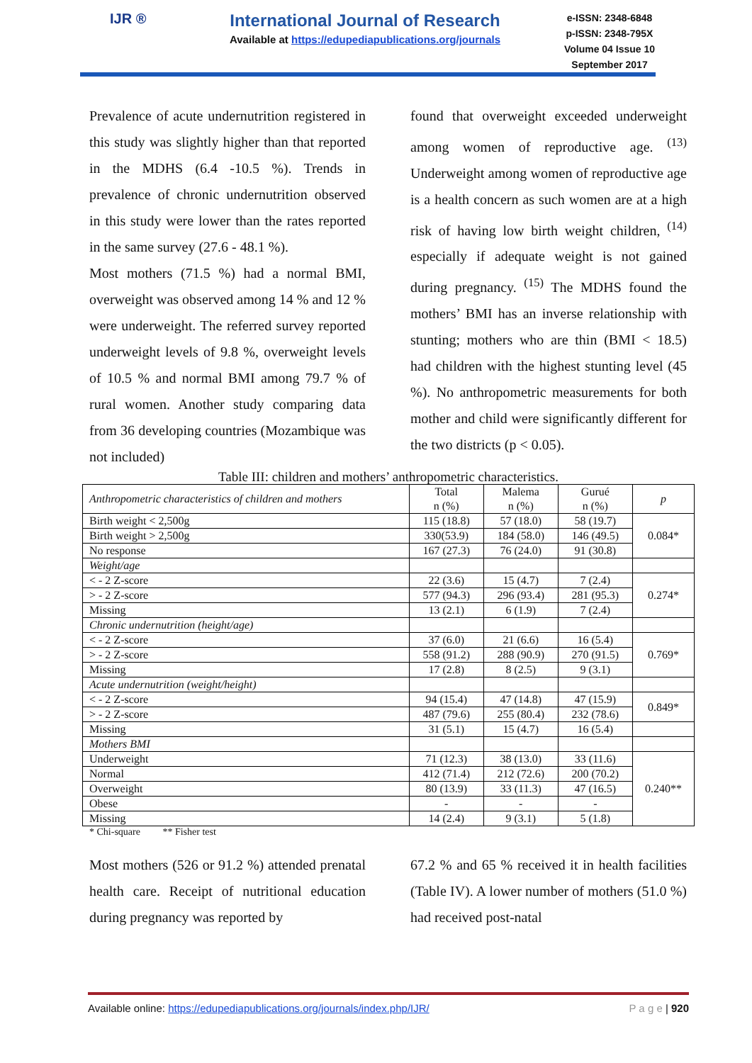IJR ®
International Journal of Research
Available at https://edupediapublications.org/journals
e-ISSN: 2348-6848
p-ISSN: 2348-795X
Volume 04 Issue 10
September 2017
Prevalence of acute undernutrition registered in this study was slightly higher than that reported in the MDHS (6.4 -10.5 %). Trends in prevalence of chronic undernutrition observed in this study were lower than the rates reported in the same survey (27.6 - 48.1 %).
Most mothers (71.5 %) had a normal BMI, overweight was observed among 14 % and 12 % were underweight. The referred survey reported underweight levels of 9.8 %, overweight levels of 10.5 % and normal BMI among 79.7 % of rural women. Another study comparing data from 36 developing countries (Mozambique was not included)
found that overweight exceeded underweight among women of reproductive age. <sup>(13)</sup> Underweight among women of reproductive age is a health concern as such women are at a high risk of having low birth weight children, <sup>(14)</sup> especially if adequate weight is not gained during pregnancy. <sup>(15)</sup> The MDHS found the mothers’ BMI has an inverse relationship with stunting; mothers who are thin (BMI < 18.5) had children with the highest stunting level (45 %). No anthropometric measurements for both mother and child were significantly different for the two districts (p < 0.05).
Table III: children and mothers’ anthropometric characteristics.
| Anthropometric characteristics of children and mothers | Total n (%) | Malema n (%) | Gurué n (%) | p |
| --- | --- | --- | --- | --- |
| Birth weight < 2,500g | 115 (18.8) | 57 (18.0) | 58 (19.7) | 0.084* |
| Birth weight > 2,500g | 330(53.9) | 184 (58.0) | 146 (49.5) | |
| No response | 167 (27.3) | 76 (24.0) | 91 (30.8) | |
| Weight/age | | | | |
| < - 2 Z-score | 22 (3.6) | 15 (4.7) | 7 (2.4) | 0.274* |
| > - 2 Z-score | 577 (94.3) | 296 (93.4) | 281 (95.3) | |
| Missing | 13 (2.1) | 6 (1.9) | 7 (2.4) | |
| Chronic undernutrition (height/age) | | | | |
| < - 2 Z-score | 37 (6.0) | 21 (6.6) | 16 (5.4) | 0.769* |
| > - 2 Z-score | 558 (91.2) | 288 (90.9) | 270 (91.5) | |
| Missing | 17 (2.8) | 8 (2.5) | 9 (3.1) | |
| Acute undernutrition (weight/height) | | | | |
| < - 2 Z-score | 94 (15.4) | 47 (14.8) | 47 (15.9) | 0.849* |
| > - 2 Z-score | 487 (79.6) | 255 (80.4) | 232 (78.6) | |
| Missing | 31 (5.1) | 15 (4.7) | 16 (5.4) | |
| Mothers BMI | | | | |
| Underweight | 71 (12.3) | 38 (13.0) | 33 (11.6) | 0.240** |
| Normal | 412 (71.4) | 212 (72.6) | 200 (70.2) | |
| Overweight | 80 (13.9) | 33 (11.3) | 47 (16.5) | |
| Obese | - | - | - | |
| Missing | 14 (2.4) | 9 (3.1) | 5 (1.8) | |
* Chi-square ** Fisher test
Most mothers (526 or 91.2 %) attended prenatal health care. Receipt of nutritional education during pregnancy was reported by
67.2 % and 65 % received it in health facilities (Table IV). A lower number of mothers (51.0 %) had received post-natal
Available online: https://edupediapublications.org/journals/index.php/IJR/ P a g e | 920